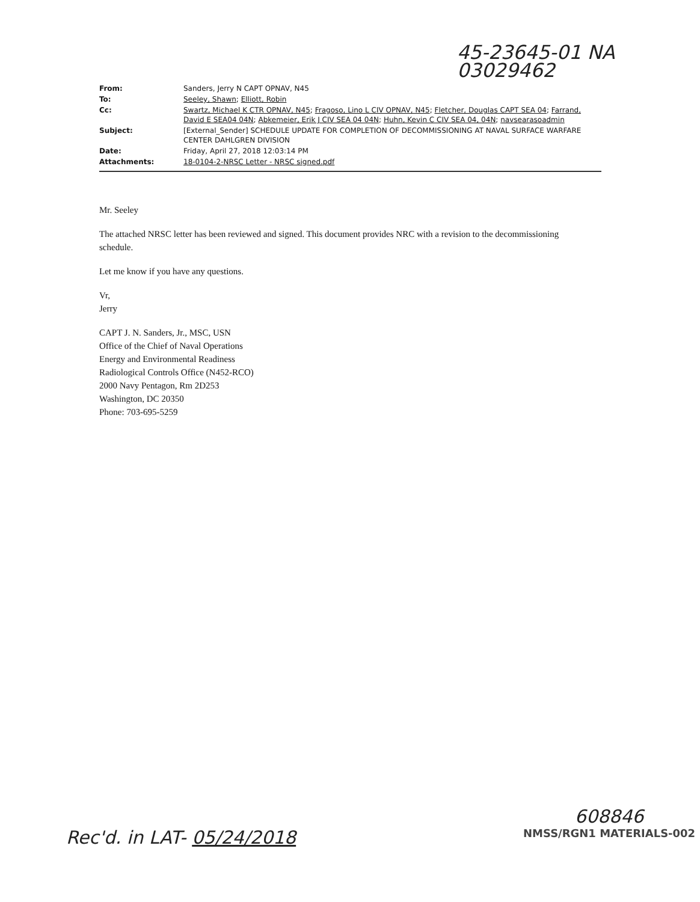45-23645-01 NA
03029462
| From: | Sanders, Jerry N CAPT OPNAV, N45 |
| To: | Seeley, Shawn ; Elliott, Robin |
| Cc: | Swartz, Michael K CTR OPNAV, N45 ; Fragoso, Lino L CIV OPNAV, N45 ; Fletcher, Douglas CAPT SEA 04 ; Farrand, David E SEA04 04N ; Abkemeier, Erik J CIV SEA 04 04N ; Huhn, Kevin C CIV SEA 04, 04N ; navsearasoadmin |
| Subject: | [External_Sender] SCHEDULE UPDATE FOR COMPLETION OF DECOMMISSIONING AT NAVAL SURFACE WARFARE CENTER DAHLGREN DIVISION |
| Date: | Friday, April 27, 2018 12:03:14 PM |
| Attachments: | 18-0104-2-NRSC Letter - NRSC signed.pdf |
Mr. Seeley
The attached NRSC letter has been reviewed and signed. This document provides NRC with a revision to the decommissioning schedule.
Let me know if you have any questions.
Vr,
Jerry
CAPT J. N. Sanders, Jr., MSC, USN
Office of the Chief of Naval Operations
Energy and Environmental Readiness
Radiological Controls Office (N452-RCO)
2000 Navy Pentagon, Rm 2D253
Washington, DC 20350
Phone: 703-695-5259
Rec'd. in LAT- 05/24/2018
608846
NMSS/RGN1 MATERIALS-002